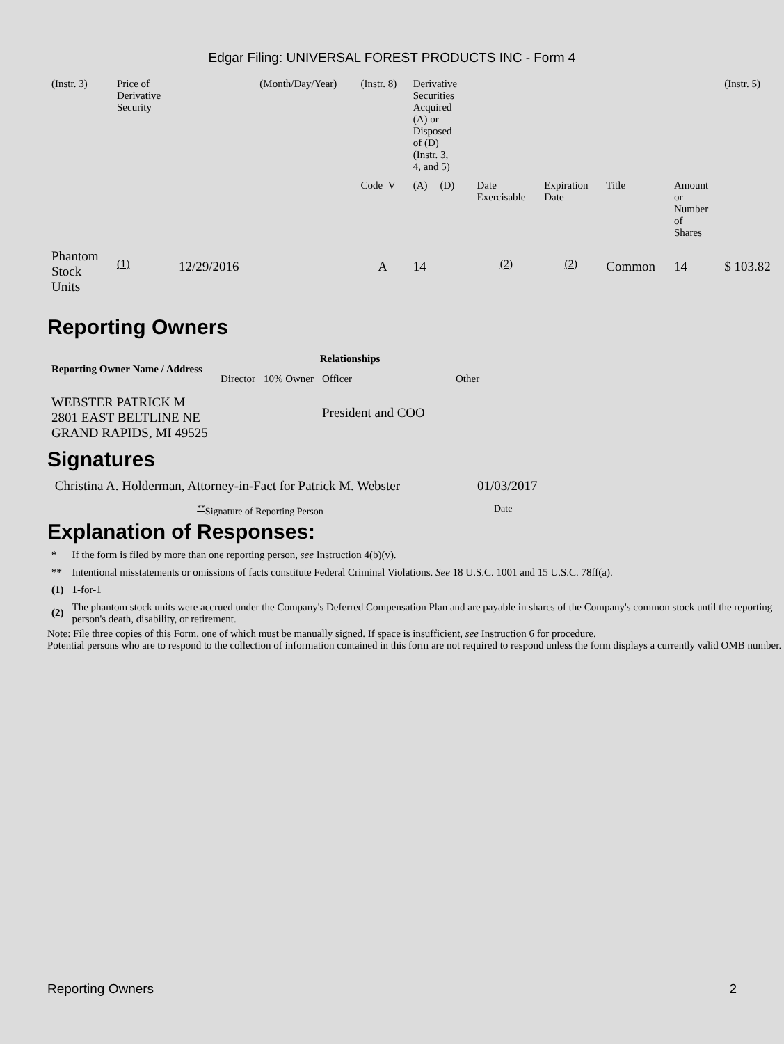Edgar Filing: UNIVERSAL FOREST PRODUCTS INC - Form 4
| (Instr. 3) | Price of Derivative Security | | (Month/Day/Year) | (Instr. 8) | Derivative Securities Acquired (A) or Disposed of (D) (Instr. 3, 4, and 5) | | | | | | | (Instr. 5) |
| | | | | Code V | (A) | (D) | | Date Exercisable | Expiration Date | Title | Amount or Number of Shares | |
| Phantom Stock Units | <sup>(1)</sup> | 12/29/2016 | | A | 14 | | | <sup>(2)</sup> | <sup>(2)</sup> | Common | 14 | $ 103.82 |
Reporting Owners
| Reporting Owner Name / Address | Relationships | | | |
| --- | --- | --- | --- | --- |
| | Director | 10% Owner | Officer | Other |
| WEBSTER PATRICK M 2801 EAST BELTLINE NE GRAND RAPIDS, MI 49525 | | | President and COO | |
Signatures
| Christina A. Holderman, Attorney-in-Fact for Patrick M. Webster | 01/03/2017 |
| <sup>**</sup> Signature of Reporting Person | Date |
Explanation of Responses:
| * | If the form is filed by more than one reporting person, see Instruction 4(b)(v). |
| ** | Intentional misstatements or omissions of facts constitute Federal Criminal Violations. See 18 U.S.C. 1001 and 15 U.S.C. 78ff(a). |
| (1) | 1-for-1 |
| (2) | The phantom stock units were accrued under the Company's Deferred Compensation Plan and are payable in shares of the Company's common stock until the reporting person's death, disability, or retirement. |
Note: File three copies of this Form, one of which must be manually signed. If space is insufficient, see Instruction 6 for procedure.
Potential persons who are to respond to the collection of information contained in this form are not required to respond unless the form displays a currently valid OMB number.
Reporting Owners 2